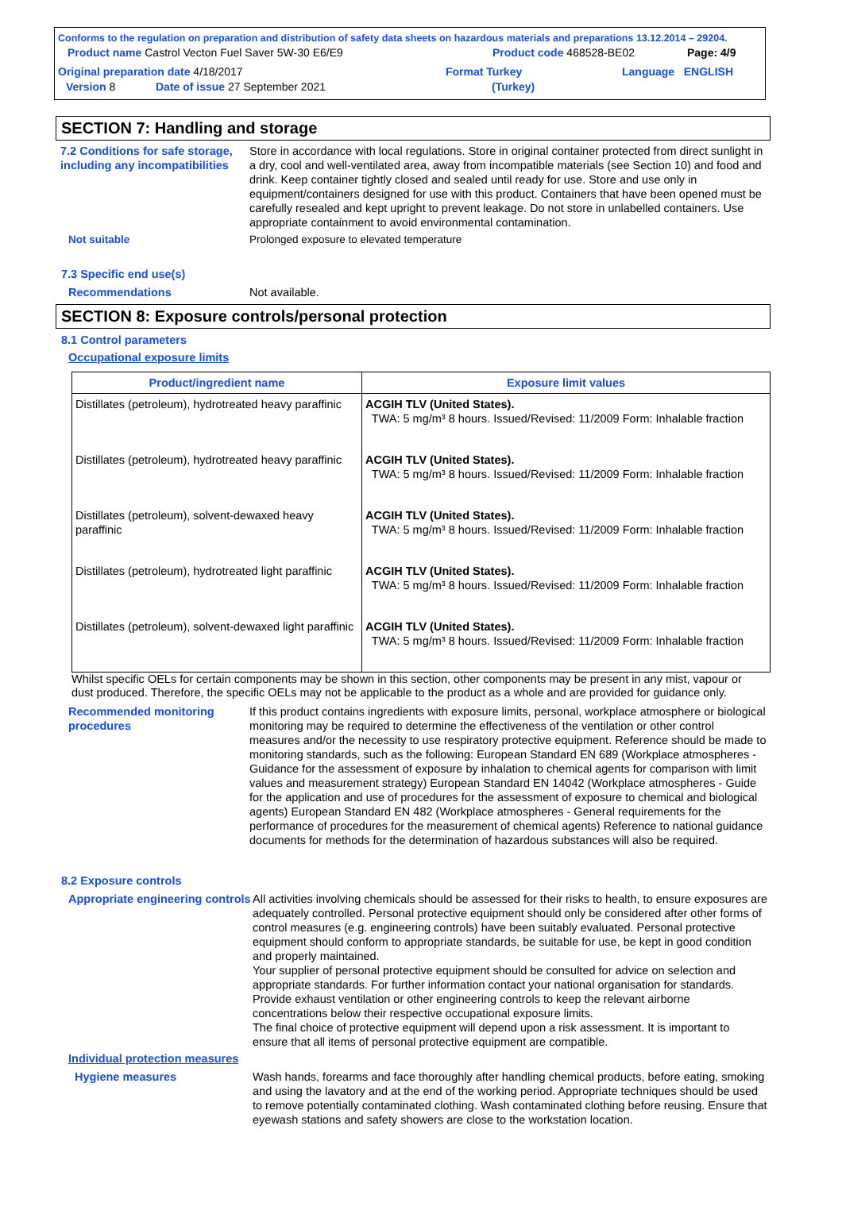Conforms to the regulation on preparation and distribution of safety data sheets on hazardous materials and preparations 13.12.2014 – 29204.
Product name Castrol Vecton Fuel Saver 5W-30 E6/E9 Product code 468528-BE02 Page: 4/9
Original preparation date 4/18/2017 Format Turkey Language ENGLISH
Version 8 Date of issue 27 September 2021 (Turkey)
SECTION 7: Handling and storage
7.2 Conditions for safe storage, including any incompatibilities
Store in accordance with local regulations. Store in original container protected from direct sunlight in a dry, cool and well-ventilated area, away from incompatible materials (see Section 10) and food and drink. Keep container tightly closed and sealed until ready for use. Store and use only in equipment/containers designed for use with this product. Containers that have been opened must be carefully resealed and kept upright to prevent leakage. Do not store in unlabelled containers. Use appropriate containment to avoid environmental contamination.
Not suitable Prolonged exposure to elevated temperature
7.3 Specific end use(s)
Recommendations Not available.
SECTION 8: Exposure controls/personal protection
8.1 Control parameters
Occupational exposure limits
| Product/ingredient name | Exposure limit values |
| --- | --- |
| Distillates (petroleum), hydrotreated heavy paraffinic | ACGIH TLV (United States). TWA: 5 mg/m³ 8 hours. Issued/Revised: 11/2009 Form: Inhalable fraction |
| Distillates (petroleum), hydrotreated heavy paraffinic | ACGIH TLV (United States). TWA: 5 mg/m³ 8 hours. Issued/Revised: 11/2009 Form: Inhalable fraction |
| Distillates (petroleum), solvent-dewaxed heavy paraffinic | ACGIH TLV (United States). TWA: 5 mg/m³ 8 hours. Issued/Revised: 11/2009 Form: Inhalable fraction |
| Distillates (petroleum), hydrotreated light paraffinic | ACGIH TLV (United States). TWA: 5 mg/m³ 8 hours. Issued/Revised: 11/2009 Form: Inhalable fraction |
| Distillates (petroleum), solvent-dewaxed light paraffinic | ACGIH TLV (United States). TWA: 5 mg/m³ 8 hours. Issued/Revised: 11/2009 Form: Inhalable fraction |
Whilst specific OELs for certain components may be shown in this section, other components may be present in any mist, vapour or dust produced. Therefore, the specific OELs may not be applicable to the product as a whole and are provided for guidance only.
Recommended monitoring procedures
If this product contains ingredients with exposure limits, personal, workplace atmosphere or biological monitoring may be required to determine the effectiveness of the ventilation or other control measures and/or the necessity to use respiratory protective equipment. Reference should be made to monitoring standards, such as the following: European Standard EN 689 (Workplace atmospheres - Guidance for the assessment of exposure by inhalation to chemical agents for comparison with limit values and measurement strategy) European Standard EN 14042 (Workplace atmospheres - Guide for the application and use of procedures for the assessment of exposure to chemical and biological agents) European Standard EN 482 (Workplace atmospheres - General requirements for the performance of procedures for the measurement of chemical agents) Reference to national guidance documents for methods for the determination of hazardous substances will also be required.
8.2 Exposure controls
Appropriate engineering controls
All activities involving chemicals should be assessed for their risks to health, to ensure exposures are adequately controlled. Personal protective equipment should only be considered after other forms of control measures (e.g. engineering controls) have been suitably evaluated. Personal protective equipment should conform to appropriate standards, be suitable for use, be kept in good condition and properly maintained.
Your supplier of personal protective equipment should be consulted for advice on selection and appropriate standards. For further information contact your national organisation for standards.
Provide exhaust ventilation or other engineering controls to keep the relevant airborne concentrations below their respective occupational exposure limits.
The final choice of protective equipment will depend upon a risk assessment. It is important to ensure that all items of personal protective equipment are compatible.
Individual protection measures
Hygiene measures Wash hands, forearms and face thoroughly after handling chemical products, before eating, smoking and using the lavatory and at the end of the working period. Appropriate techniques should be used to remove potentially contaminated clothing. Wash contaminated clothing before reusing. Ensure that eyewash stations and safety showers are close to the workstation location.